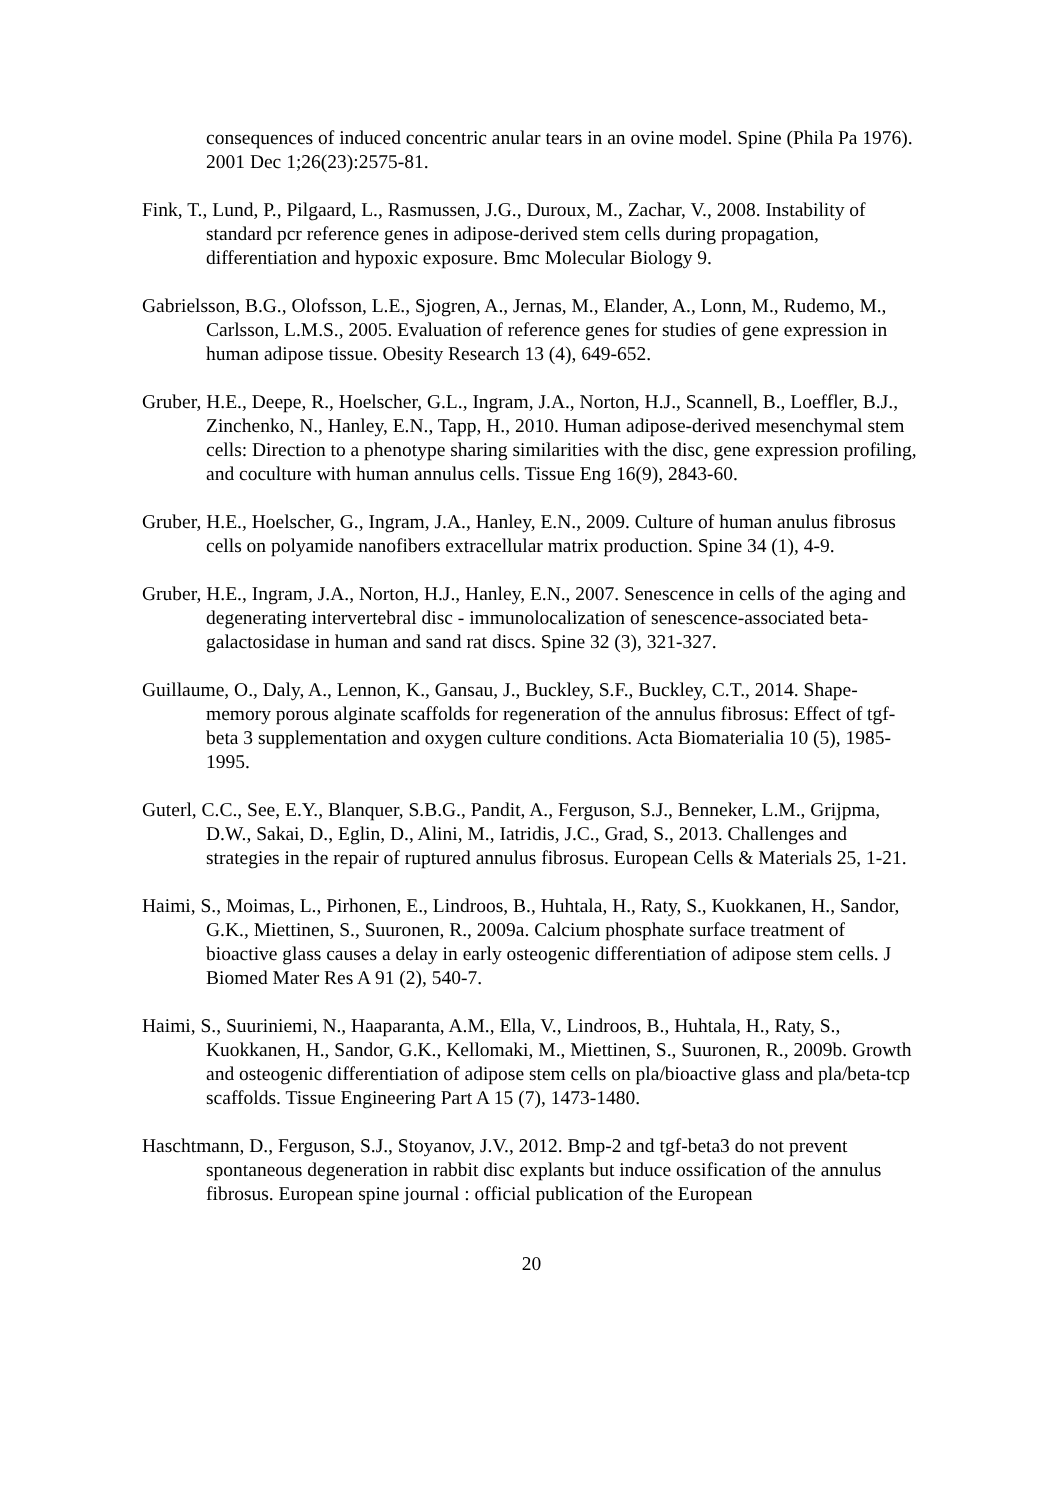consequences of induced concentric anular tears in an ovine model. Spine (Phila Pa 1976). 2001 Dec 1;26(23):2575-81.
Fink, T., Lund, P., Pilgaard, L., Rasmussen, J.G., Duroux, M., Zachar, V., 2008. Instability of standard pcr reference genes in adipose-derived stem cells during propagation, differentiation and hypoxic exposure. Bmc Molecular Biology 9.
Gabrielsson, B.G., Olofsson, L.E., Sjogren, A., Jernas, M., Elander, A., Lonn, M., Rudemo, M., Carlsson, L.M.S., 2005. Evaluation of reference genes for studies of gene expression in human adipose tissue. Obesity Research 13 (4), 649-652.
Gruber, H.E., Deepe, R., Hoelscher, G.L., Ingram, J.A., Norton, H.J., Scannell, B., Loeffler, B.J., Zinchenko, N., Hanley, E.N., Tapp, H., 2010. Human adipose-derived mesenchymal stem cells: Direction to a phenotype sharing similarities with the disc, gene expression profiling, and coculture with human annulus cells. Tissue Eng 16(9), 2843-60.
Gruber, H.E., Hoelscher, G., Ingram, J.A., Hanley, E.N., 2009. Culture of human anulus fibrosus cells on polyamide nanofibers extracellular matrix production. Spine 34 (1), 4-9.
Gruber, H.E., Ingram, J.A., Norton, H.J., Hanley, E.N., 2007. Senescence in cells of the aging and degenerating intervertebral disc - immunolocalization of senescence-associated beta-galactosidase in human and sand rat discs. Spine 32 (3), 321-327.
Guillaume, O., Daly, A., Lennon, K., Gansau, J., Buckley, S.F., Buckley, C.T., 2014. Shape-memory porous alginate scaffolds for regeneration of the annulus fibrosus: Effect of tgf-beta 3 supplementation and oxygen culture conditions. Acta Biomaterialia 10 (5), 1985-1995.
Guterl, C.C., See, E.Y., Blanquer, S.B.G., Pandit, A., Ferguson, S.J., Benneker, L.M., Grijpma, D.W., Sakai, D., Eglin, D., Alini, M., Iatridis, J.C., Grad, S., 2013. Challenges and strategies in the repair of ruptured annulus fibrosus. European Cells & Materials 25, 1-21.
Haimi, S., Moimas, L., Pirhonen, E., Lindroos, B., Huhtala, H., Raty, S., Kuokkanen, H., Sandor, G.K., Miettinen, S., Suuronen, R., 2009a. Calcium phosphate surface treatment of bioactive glass causes a delay in early osteogenic differentiation of adipose stem cells. J Biomed Mater Res A 91 (2), 540-7.
Haimi, S., Suuriniemi, N., Haaparanta, A.M., Ella, V., Lindroos, B., Huhtala, H., Raty, S., Kuokkanen, H., Sandor, G.K., Kellomaki, M., Miettinen, S., Suuronen, R., 2009b. Growth and osteogenic differentiation of adipose stem cells on pla/bioactive glass and pla/beta-tcp scaffolds. Tissue Engineering Part A 15 (7), 1473-1480.
Haschtmann, D., Ferguson, S.J., Stoyanov, J.V., 2012. Bmp-2 and tgf-beta3 do not prevent spontaneous degeneration in rabbit disc explants but induce ossification of the annulus fibrosus. European spine journal : official publication of the European
20